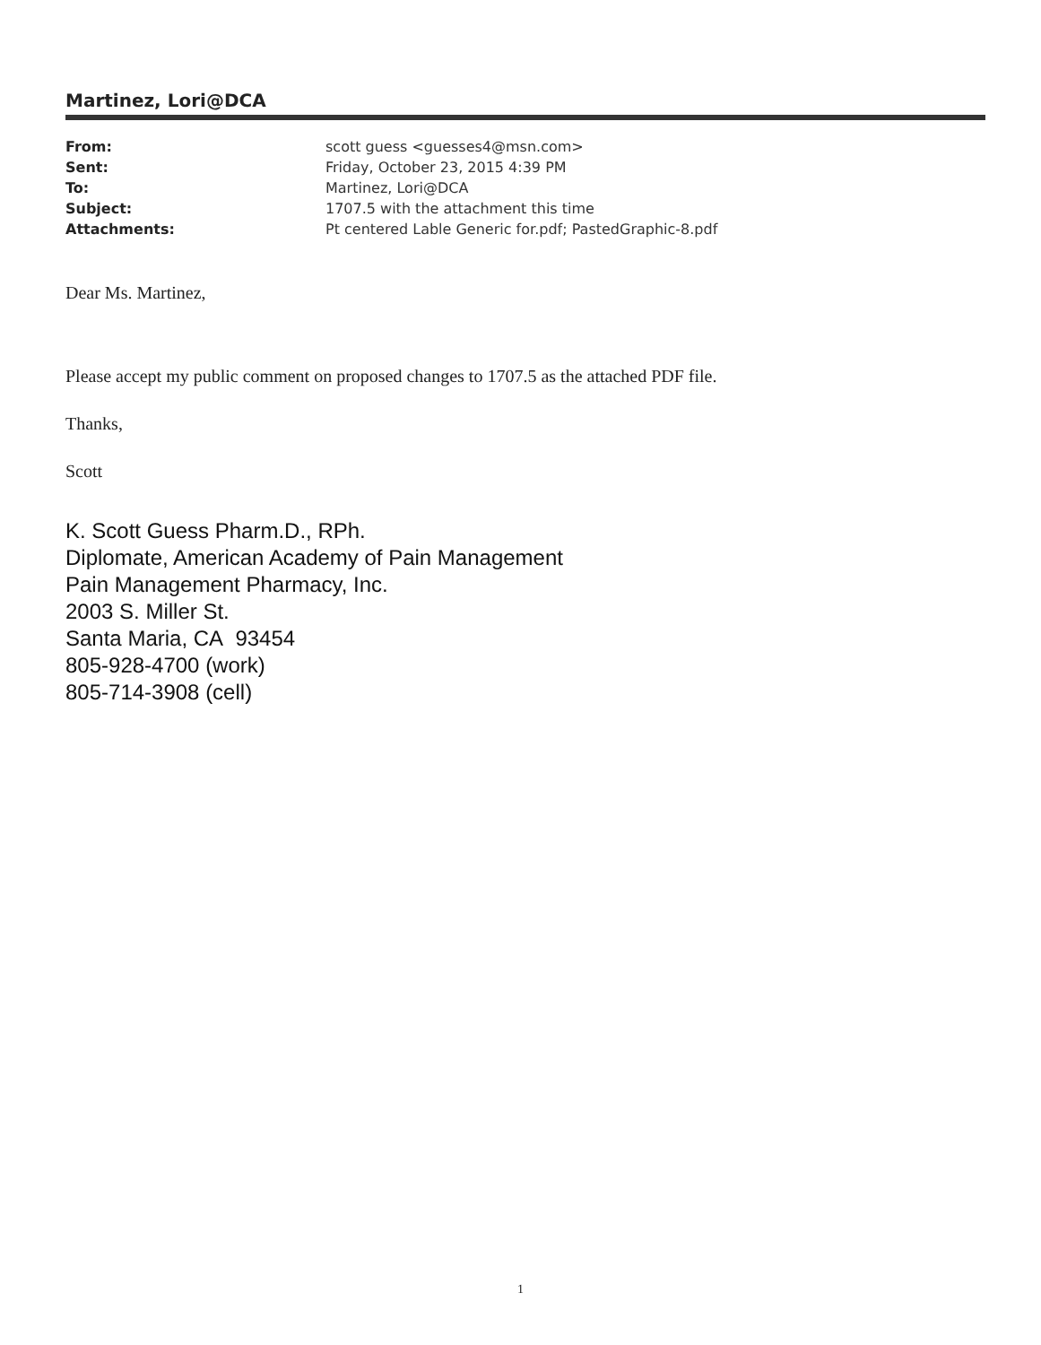Martinez, Lori@DCA
| From: | scott guess <guesses4@msn.com> |
| Sent: | Friday, October 23, 2015 4:39 PM |
| To: | Martinez, Lori@DCA |
| Subject: | 1707.5 with the attachment this time |
| Attachments: | Pt centered Lable Generic for.pdf; PastedGraphic-8.pdf |
Dear Ms. Martinez,
Please accept my public comment on proposed changes to 1707.5 as the attached PDF file.
Thanks,
Scott
K. Scott Guess Pharm.D., RPh.
Diplomate, American Academy of Pain Management
Pain Management Pharmacy, Inc.
2003 S. Miller St.
Santa Maria, CA 93454
805-928-4700 (work)
805-714-3908 (cell)
1